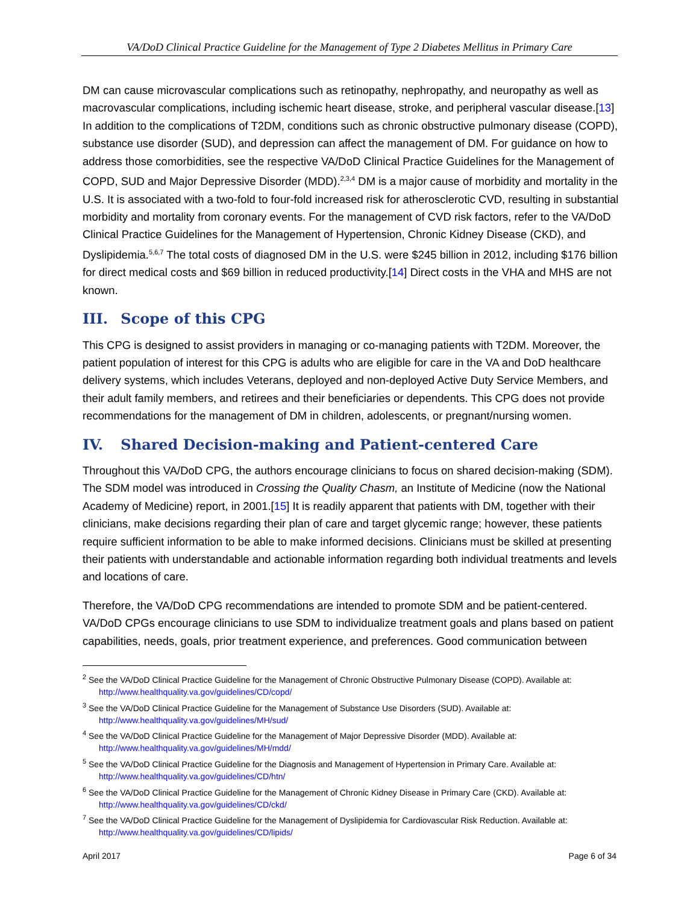VA/DoD Clinical Practice Guideline for the Management of Type 2 Diabetes Mellitus in Primary Care
DM can cause microvascular complications such as retinopathy, nephropathy, and neuropathy as well as macrovascular complications, including ischemic heart disease, stroke, and peripheral vascular disease.[13] In addition to the complications of T2DM, conditions such as chronic obstructive pulmonary disease (COPD), substance use disorder (SUD), and depression can affect the management of DM. For guidance on how to address those comorbidities, see the respective VA/DoD Clinical Practice Guidelines for the Management of COPD, SUD and Major Depressive Disorder (MDD).<sup>2,3,4</sup> DM is a major cause of morbidity and mortality in the U.S. It is associated with a two-fold to four-fold increased risk for atherosclerotic CVD, resulting in substantial morbidity and mortality from coronary events. For the management of CVD risk factors, refer to the VA/DoD Clinical Practice Guidelines for the Management of Hypertension, Chronic Kidney Disease (CKD), and Dyslipidemia.<sup>5,6,7</sup> The total costs of diagnosed DM in the U.S. were $245 billion in 2012, including $176 billion for direct medical costs and $69 billion in reduced productivity.[14] Direct costs in the VHA and MHS are not known.
III. Scope of this CPG
This CPG is designed to assist providers in managing or co-managing patients with T2DM. Moreover, the patient population of interest for this CPG is adults who are eligible for care in the VA and DoD healthcare delivery systems, which includes Veterans, deployed and non-deployed Active Duty Service Members, and their adult family members, and retirees and their beneficiaries or dependents. This CPG does not provide recommendations for the management of DM in children, adolescents, or pregnant/nursing women.
IV. Shared Decision-making and Patient-centered Care
Throughout this VA/DoD CPG, the authors encourage clinicians to focus on shared decision-making (SDM). The SDM model was introduced in Crossing the Quality Chasm, an Institute of Medicine (now the National Academy of Medicine) report, in 2001.[15] It is readily apparent that patients with DM, together with their clinicians, make decisions regarding their plan of care and target glycemic range; however, these patients require sufficient information to be able to make informed decisions. Clinicians must be skilled at presenting their patients with understandable and actionable information regarding both individual treatments and levels and locations of care.
Therefore, the VA/DoD CPG recommendations are intended to promote SDM and be patient-centered. VA/DoD CPGs encourage clinicians to use SDM to individualize treatment goals and plans based on patient capabilities, needs, goals, prior treatment experience, and preferences. Good communication between
<sup>2</sup> See the VA/DoD Clinical Practice Guideline for the Management of Chronic Obstructive Pulmonary Disease (COPD). Available at: http://www.healthquality.va.gov/guidelines/CD/copd/
<sup>3</sup> See the VA/DoD Clinical Practice Guideline for the Management of Substance Use Disorders (SUD). Available at: http://www.healthquality.va.gov/guidelines/MH/sud/
<sup>4</sup> See the VA/DoD Clinical Practice Guideline for the Management of Major Depressive Disorder (MDD). Available at: http://www.healthquality.va.gov/guidelines/MH/mdd/
<sup>5</sup> See the VA/DoD Clinical Practice Guideline for the Diagnosis and Management of Hypertension in Primary Care. Available at: http://www.healthquality.va.gov/guidelines/CD/htn/
<sup>6</sup> See the VA/DoD Clinical Practice Guideline for the Management of Chronic Kidney Disease in Primary Care (CKD). Available at: http://www.healthquality.va.gov/guidelines/CD/ckd/
<sup>7</sup> See the VA/DoD Clinical Practice Guideline for the Management of Dyslipidemia for Cardiovascular Risk Reduction. Available at: http://www.healthquality.va.gov/guidelines/CD/lipids/
April 2017 Page 6 of 34